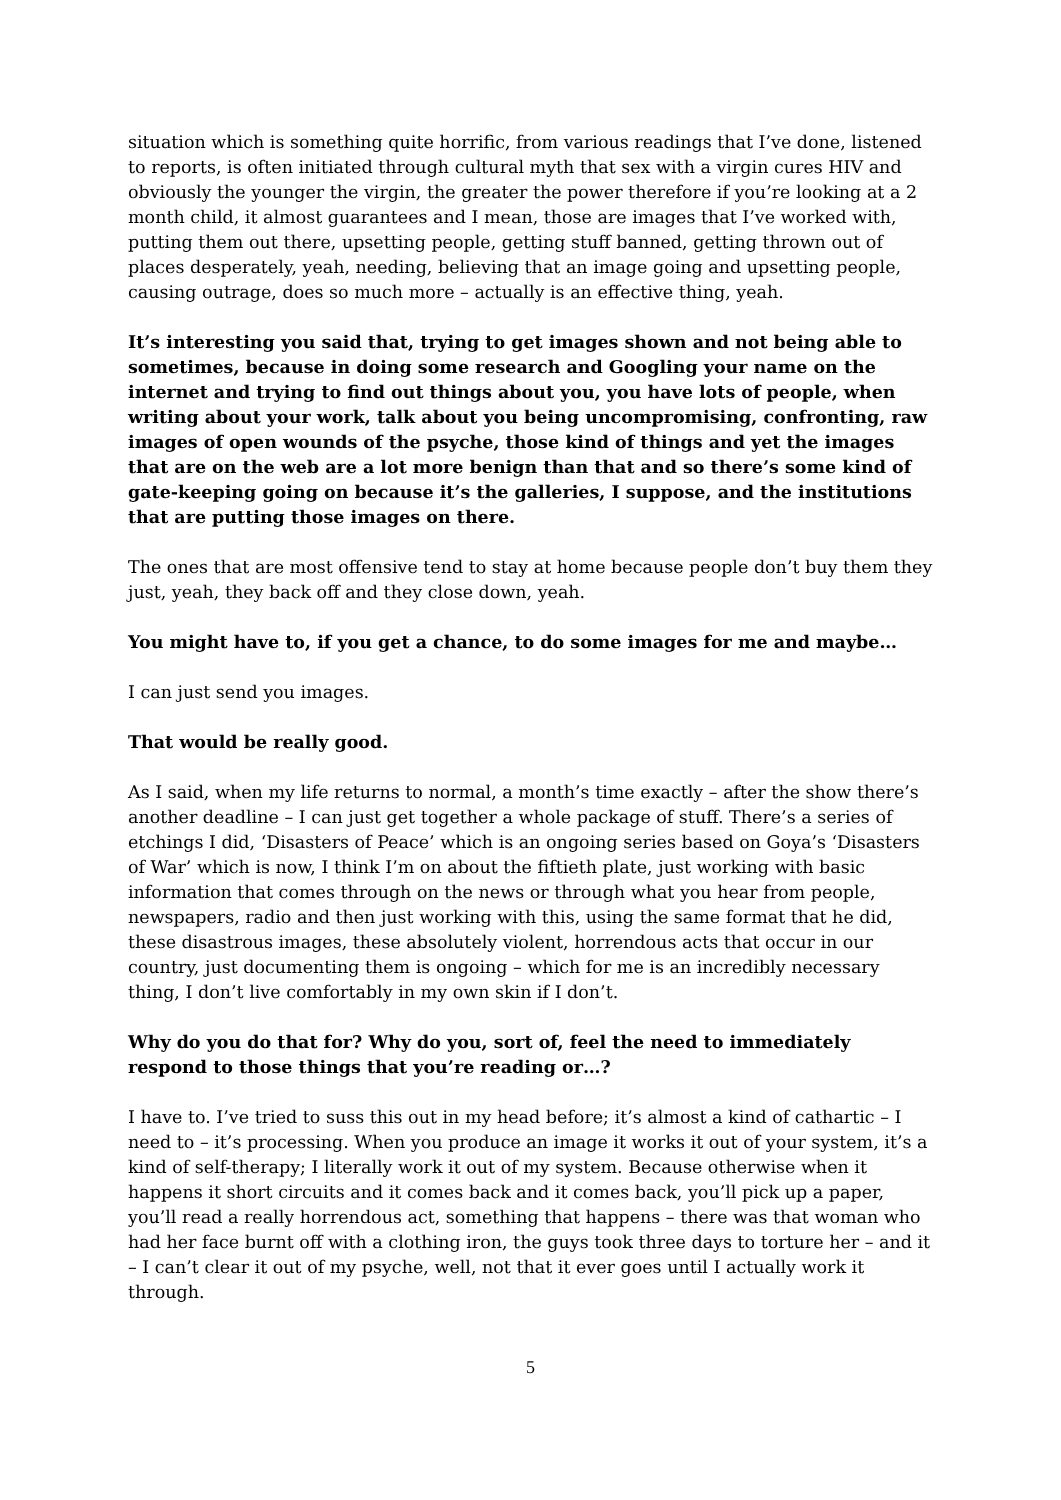situation which is something quite horrific, from various readings that I’ve done, listened to reports, is often initiated through cultural myth that sex with a virgin cures HIV and obviously the younger the virgin, the greater the power therefore if you’re looking at a 2 month child, it almost guarantees and I mean, those are images that I’ve worked with, putting them out there, upsetting people, getting stuff banned, getting thrown out of places desperately, yeah, needing, believing that an image going and upsetting people, causing outrage, does so much more – actually is an effective thing, yeah.
It’s interesting you said that, trying to get images shown and not being able to sometimes, because in doing some research and Googling your name on the internet and trying to find out things about you, you have lots of people, when writing about your work, talk about you being uncompromising, confronting, raw images of open wounds of the psyche, those kind of things and yet the images that are on the web are a lot more benign than that and so there’s some kind of gate-keeping going on because it’s the galleries, I suppose, and the institutions that are putting those images on there.
The ones that are most offensive tend to stay at home because people don’t buy them they just, yeah, they back off and they close down, yeah.
You might have to, if you get a chance, to do some images for me and maybe…
I can just send you images.
That would be really good.
As I said, when my life returns to normal, a month’s time exactly – after the show there’s another deadline – I can just get together a whole package of stuff. There’s a series of etchings I did, ‘Disasters of Peace’ which is an ongoing series based on Goya’s ‘Disasters of War’ which is now, I think I’m on about the fiftieth plate, just working with basic information that comes through on the news or through what you hear from people, newspapers, radio and then just working with this, using the same format that he did, these disastrous images, these absolutely violent, horrendous acts that occur in our country, just documenting them is ongoing – which for me is an incredibly necessary thing, I don’t live comfortably in my own skin if I don’t.
Why do you do that for? Why do you, sort of, feel the need to immediately respond to those things that you’re reading or…?
I have to. I’ve tried to suss this out in my head before; it’s almost a kind of cathartic – I need to – it’s processing. When you produce an image it works it out of your system, it’s a kind of self-therapy; I literally work it out of my system. Because otherwise when it happens it short circuits and it comes back and it comes back, you’ll pick up a paper, you’ll read a really horrendous act, something that happens – there was that woman who had her face burnt off with a clothing iron, the guys took three days to torture her – and it – I can’t clear it out of my psyche, well, not that it ever goes until I actually work it through.
5